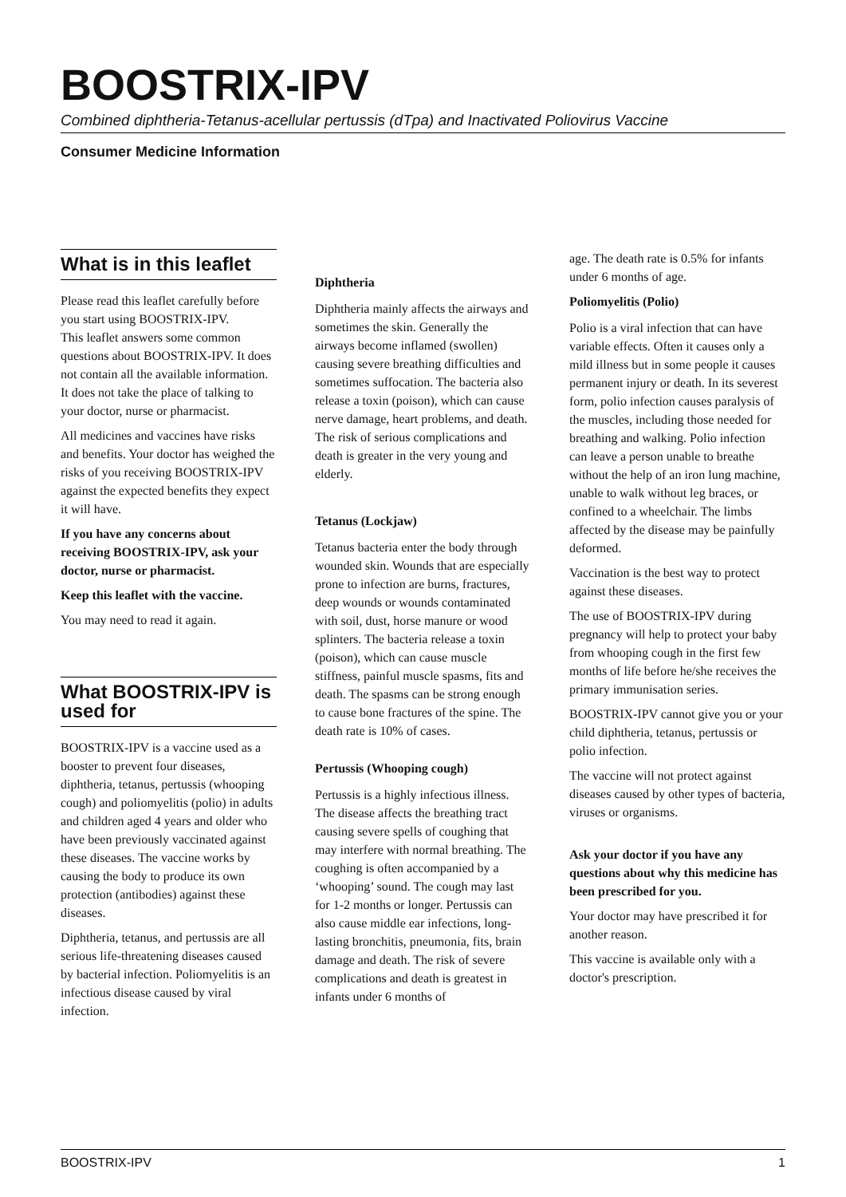BOOSTRIX-IPV
Combined diphtheria-Tetanus-acellular pertussis (dTpa) and Inactivated Poliovirus Vaccine
Consumer Medicine Information
What is in this leaflet
Please read this leaflet carefully before you start using BOOSTRIX-IPV.
This leaflet answers some common questions about BOOSTRIX-IPV. It does not contain all the available information. It does not take the place of talking to your doctor, nurse or pharmacist.
All medicines and vaccines have risks and benefits. Your doctor has weighed the risks of you receiving BOOSTRIX-IPV against the expected benefits they expect it will have.
If you have any concerns about receiving BOOSTRIX-IPV, ask your doctor, nurse or pharmacist.
Keep this leaflet with the vaccine.
You may need to read it again.
What BOOSTRIX-IPV is used for
BOOSTRIX-IPV is a vaccine used as a booster to prevent four diseases, diphtheria, tetanus, pertussis (whooping cough) and poliomyelitis (polio) in adults and children aged 4 years and older who have been previously vaccinated against these diseases. The vaccine works by causing the body to produce its own protection (antibodies) against these diseases.
Diphtheria, tetanus, and pertussis are all serious life-threatening diseases caused by bacterial infection. Poliomyelitis is an infectious disease caused by viral infection.
Diphtheria
Diphtheria mainly affects the airways and sometimes the skin. Generally the airways become inflamed (swollen) causing severe breathing difficulties and sometimes suffocation. The bacteria also release a toxin (poison), which can cause nerve damage, heart problems, and death. The risk of serious complications and death is greater in the very young and elderly.
Tetanus (Lockjaw)
Tetanus bacteria enter the body through wounded skin. Wounds that are especially prone to infection are burns, fractures, deep wounds or wounds contaminated with soil, dust, horse manure or wood splinters. The bacteria release a toxin (poison), which can cause muscle stiffness, painful muscle spasms, fits and death. The spasms can be strong enough to cause bone fractures of the spine. The death rate is 10% of cases.
Pertussis (Whooping cough)
Pertussis is a highly infectious illness. The disease affects the breathing tract causing severe spells of coughing that may interfere with normal breathing. The coughing is often accompanied by a ‘whooping’ sound. The cough may last for 1-2 months or longer. Pertussis can also cause middle ear infections, long-lasting bronchitis, pneumonia, fits, brain damage and death. The risk of severe complications and death is greatest in infants under 6 months of
age. The death rate is 0.5% for infants under 6 months of age.
Poliomyelitis (Polio)
Polio is a viral infection that can have variable effects. Often it causes only a mild illness but in some people it causes permanent injury or death. In its severest form, polio infection causes paralysis of the muscles, including those needed for breathing and walking. Polio infection can leave a person unable to breathe without the help of an iron lung machine, unable to walk without leg braces, or confined to a wheelchair. The limbs affected by the disease may be painfully deformed.
Vaccination is the best way to protect against these diseases.
The use of BOOSTRIX-IPV during pregnancy will help to protect your baby from whooping cough in the first few months of life before he/she receives the primary immunisation series.
BOOSTRIX-IPV cannot give you or your child diphtheria, tetanus, pertussis or polio infection.
The vaccine will not protect against diseases caused by other types of bacteria, viruses or organisms.
Ask your doctor if you have any questions about why this medicine has been prescribed for you.
Your doctor may have prescribed it for another reason.
This vaccine is available only with a doctor's prescription.
BOOSTRIX-IPV 1